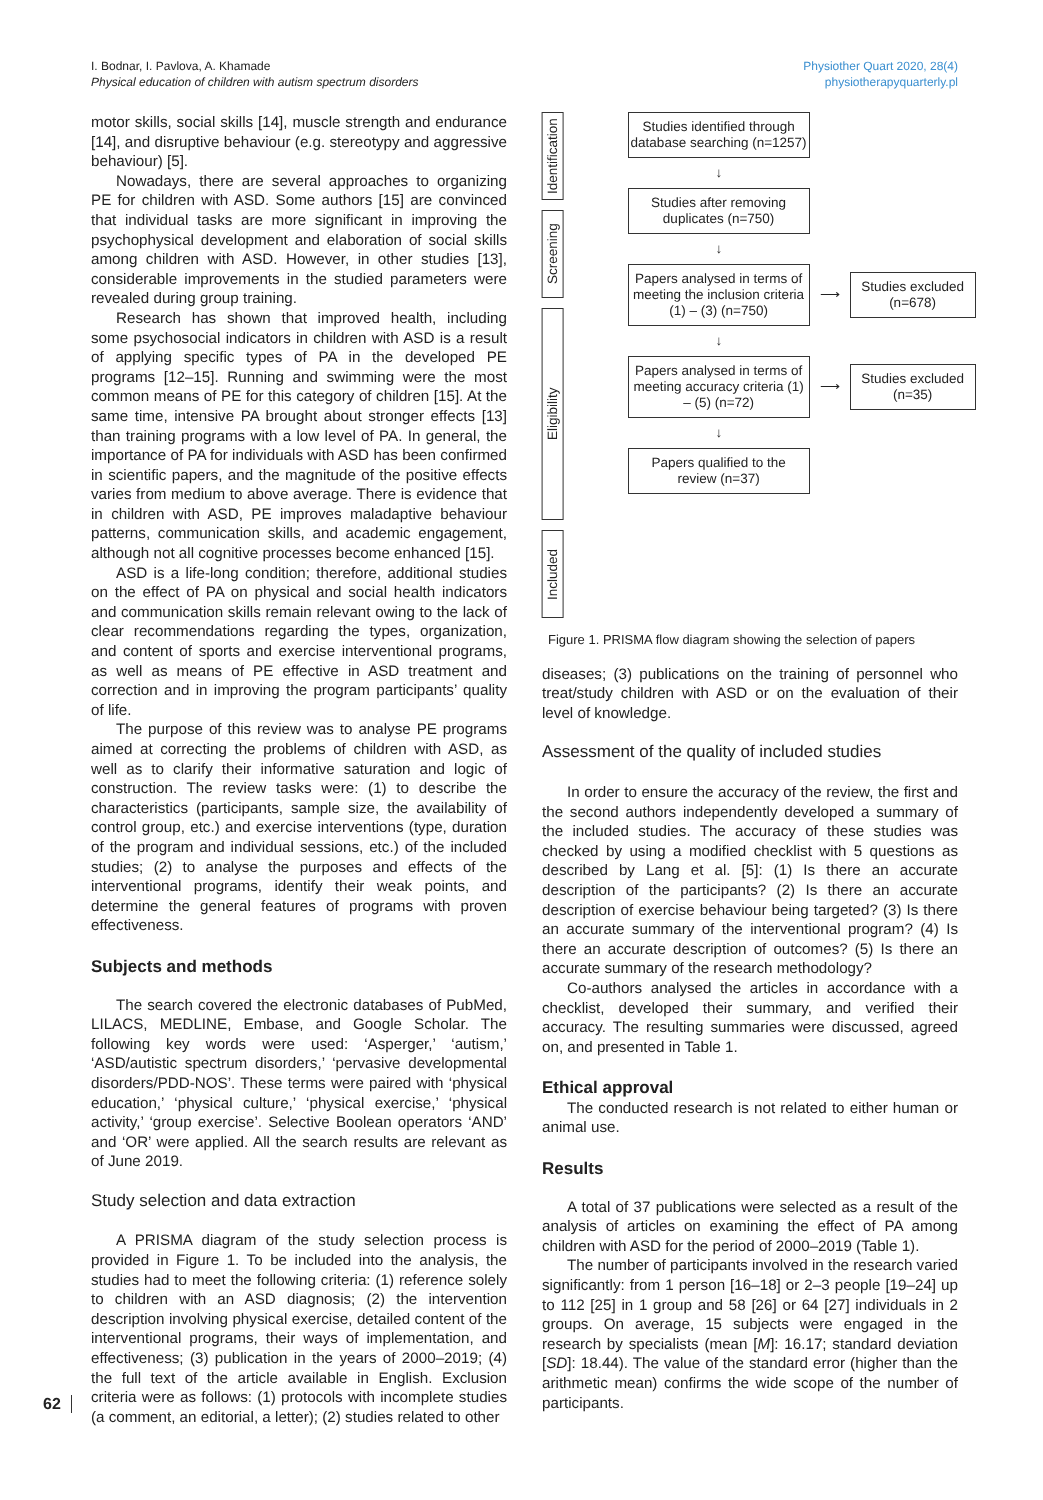I. Bodnar, I. Pavlova, A. Khamade
Physical education of children with autism spectrum disorders
Physiother Quart 2020, 28(4)
physiotherapyquarterly.pl
motor skills, social skills [14], muscle strength and endurance [14], and disruptive behaviour (e.g. stereotypy and aggressive behaviour) [5].
Nowadays, there are several approaches to organizing PE for children with ASD. Some authors [15] are convinced that individual tasks are more significant in improving the psychophysical development and elaboration of social skills among children with ASD. However, in other studies [13], considerable improvements in the studied parameters were revealed during group training.
Research has shown that improved health, including some psychosocial indicators in children with ASD is a result of applying specific types of PA in the developed PE programs [12–15]. Running and swimming were the most common means of PE for this category of children [15]. At the same time, intensive PA brought about stronger effects [13] than training programs with a low level of PA. In general, the importance of PA for individuals with ASD has been confirmed in scientific papers, and the magnitude of the positive effects varies from medium to above average. There is evidence that in children with ASD, PE improves maladaptive behaviour patterns, communication skills, and academic engagement, although not all cognitive processes become enhanced [15].
ASD is a life-long condition; therefore, additional studies on the effect of PA on physical and social health indicators and communication skills remain relevant owing to the lack of clear recommendations regarding the types, organization, and content of sports and exercise interventional programs, as well as means of PE effective in ASD treatment and correction and in improving the program participants’ quality of life.
The purpose of this review was to analyse PE programs aimed at correcting the problems of children with ASD, as well as to clarify their informative saturation and logic of construction. The review tasks were: (1) to describe the characteristics (participants, sample size, the availability of control group, etc.) and exercise interventions (type, duration of the program and individual sessions, etc.) of the included studies; (2) to analyse the purposes and effects of the interventional programs, identify their weak points, and determine the general features of programs with proven effectiveness.
Subjects and methods
The search covered the electronic databases of PubMed, LILACS, MEDLINE, Embase, and Google Scholar. The following key words were used: ‘Asperger,’ ‘autism,’ ‘ASD/autistic spectrum disorders,’ ‘pervasive developmental disorders/PDD-NOS’. These terms were paired with ‘physical education,’ ‘physical culture,’ ‘physical exercise,’ ‘physical activity,’ ‘group exercise’. Selective Boolean operators ‘AND’ and ‘OR’ were applied. All the search results are relevant as of June 2019.
Study selection and data extraction
A PRISMA diagram of the study selection process is provided in Figure 1. To be included into the analysis, the studies had to meet the following criteria: (1) reference solely to children with an ASD diagnosis; (2) the intervention description involving physical exercise, detailed content of the interventional programs, their ways of implementation, and effectiveness; (3) publication in the years of 2000–2019; (4) the full text of the article available in English. Exclusion criteria were as follows: (1) protocols with incomplete studies (a comment, an editorial, a letter); (2) studies related to other
Identification
Screening
Eligibility
Included
Studies identified through database searching (n=1257)
↓
Studies after removing duplicates (n=750)
↓
Papers analysed in terms of meeting the inclusion criteria (1) – (3) (n=750)
⟶
Studies excluded (n=678)
↓
Papers analysed in terms of meeting accuracy criteria (1) – (5) (n=72)
⟶
Studies excluded (n=35)
↓
Papers qualified to the review (n=37)
Figure 1. PRISMA flow diagram showing the selection of papers
diseases; (3) publications on the training of personnel who treat/study children with ASD or on the evaluation of their level of knowledge.
Assessment of the quality of included studies
In order to ensure the accuracy of the review, the first and the second authors independently developed a summary of the included studies. The accuracy of these studies was checked by using a modified checklist with 5 questions as described by Lang et al. [5]: (1) Is there an accurate description of the participants? (2) Is there an accurate description of exercise behaviour being targeted? (3) Is there an accurate summary of the interventional program? (4) Is there an accurate description of outcomes? (5) Is there an accurate summary of the research methodology?
Co-authors analysed the articles in accordance with a checklist, developed their summary, and verified their accuracy. The resulting summaries were discussed, agreed on, and presented in Table 1.
Ethical approval
The conducted research is not related to either human or animal use.
Results
A total of 37 publications were selected as a result of the analysis of articles on examining the effect of PA among children with ASD for the period of 2000–2019 (Table 1).
The number of participants involved in the research varied significantly: from 1 person [16–18] or 2–3 people [19–24] up to 112 [25] in 1 group and 58 [26] or 64 [27] individuals in 2 groups. On average, 15 subjects were engaged in the research by specialists (mean [M]: 16.17; standard deviation [SD]: 18.44). The value of the standard error (higher than the arithmetic mean) confirms the wide scope of the number of participants.
62